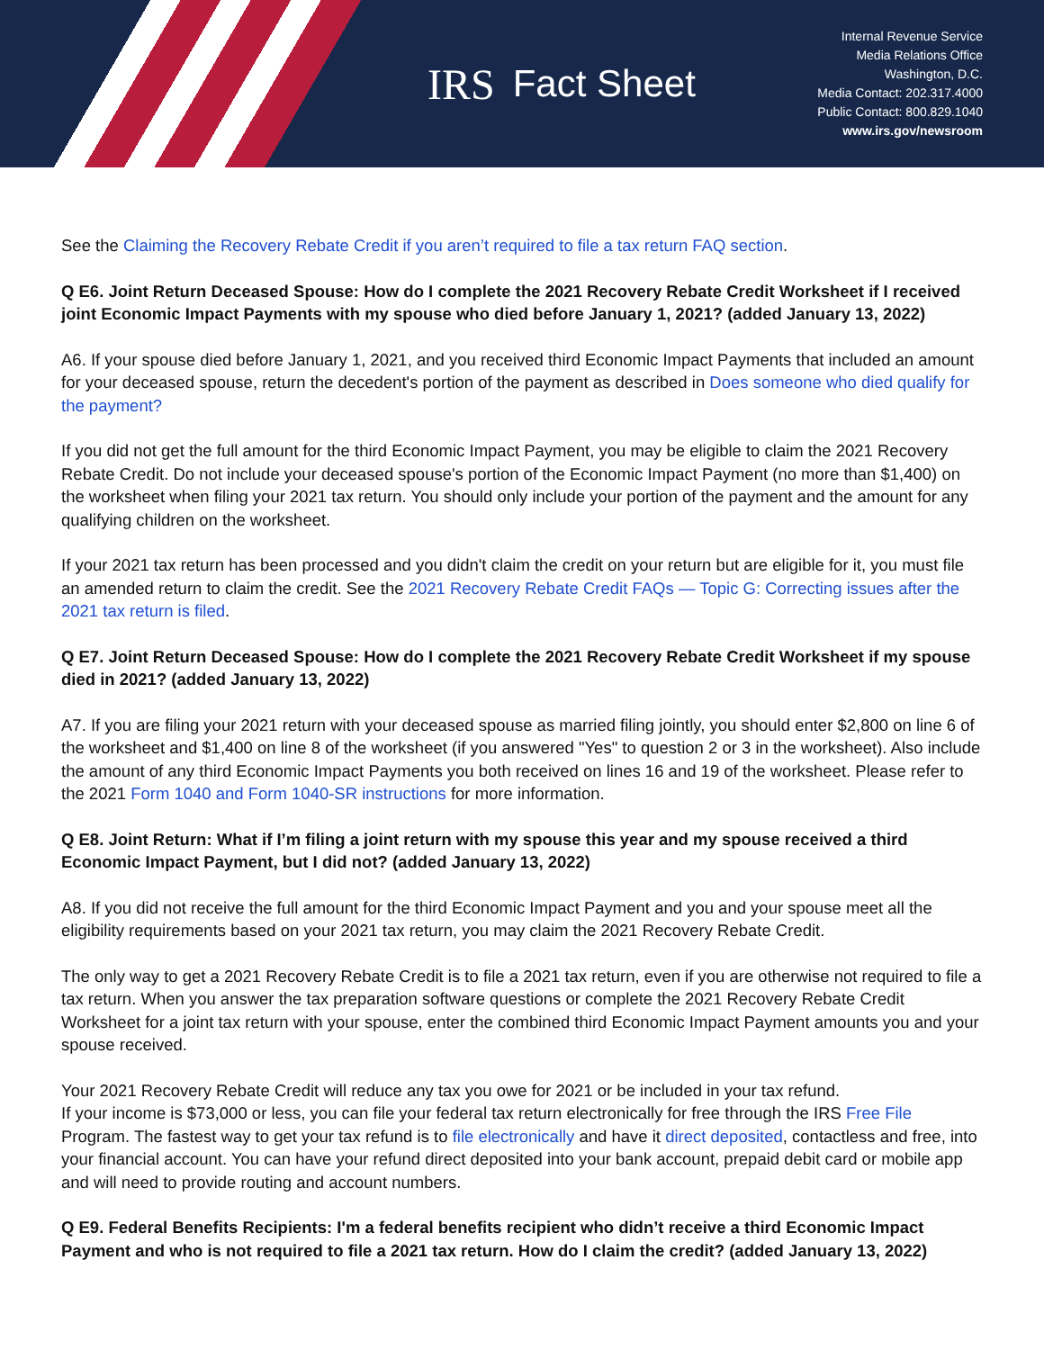IRS Fact Sheet
Internal Revenue Service
Media Relations Office
Washington, D.C.
Media Contact: 202.317.4000
Public Contact: 800.829.1040
www.irs.gov/newsroom
See the Claiming the Recovery Rebate Credit if you aren’t required to file a tax return FAQ section.
Q E6. Joint Return Deceased Spouse: How do I complete the 2021 Recovery Rebate Credit Worksheet if I received joint Economic Impact Payments with my spouse who died before January 1, 2021? (added January 13, 2022)
A6. If your spouse died before January 1, 2021, and you received third Economic Impact Payments that included an amount for your deceased spouse, return the decedent's portion of the payment as described in Does someone who died qualify for the payment?
If you did not get the full amount for the third Economic Impact Payment, you may be eligible to claim the 2021 Recovery Rebate Credit. Do not include your deceased spouse's portion of the Economic Impact Payment (no more than $1,400) on the worksheet when filing your 2021 tax return. You should only include your portion of the payment and the amount for any qualifying children on the worksheet.
If your 2021 tax return has been processed and you didn't claim the credit on your return but are eligible for it, you must file an amended return to claim the credit. See the 2021 Recovery Rebate Credit FAQs — Topic G: Correcting issues after the 2021 tax return is filed.
Q E7. Joint Return Deceased Spouse: How do I complete the 2021 Recovery Rebate Credit Worksheet if my spouse died in 2021? (added January 13, 2022)
A7. If you are filing your 2021 return with your deceased spouse as married filing jointly, you should enter $2,800 on line 6 of the worksheet and $1,400 on line 8 of the worksheet (if you answered "Yes" to question 2 or 3 in the worksheet). Also include the amount of any third Economic Impact Payments you both received on lines 16 and 19 of the worksheet. Please refer to the 2021 Form 1040 and Form 1040-SR instructions for more information.
Q E8. Joint Return: What if I’m filing a joint return with my spouse this year and my spouse received a third Economic Impact Payment, but I did not? (added January 13, 2022)
A8. If you did not receive the full amount for the third Economic Impact Payment and you and your spouse meet all the eligibility requirements based on your 2021 tax return, you may claim the 2021 Recovery Rebate Credit.
The only way to get a 2021 Recovery Rebate Credit is to file a 2021 tax return, even if you are otherwise not required to file a tax return. When you answer the tax preparation software questions or complete the 2021 Recovery Rebate Credit Worksheet for a joint tax return with your spouse, enter the combined third Economic Impact Payment amounts you and your spouse received.
Your 2021 Recovery Rebate Credit will reduce any tax you owe for 2021 or be included in your tax refund.
If your income is $73,000 or less, you can file your federal tax return electronically for free through the IRS Free File Program. The fastest way to get your tax refund is to file electronically and have it direct deposited, contactless and free, into your financial account. You can have your refund direct deposited into your bank account, prepaid debit card or mobile app and will need to provide routing and account numbers.
Q E9. Federal Benefits Recipients: I'm a federal benefits recipient who didn’t receive a third Economic Impact Payment and who is not required to file a 2021 tax return. How do I claim the credit? (added January 13, 2022)